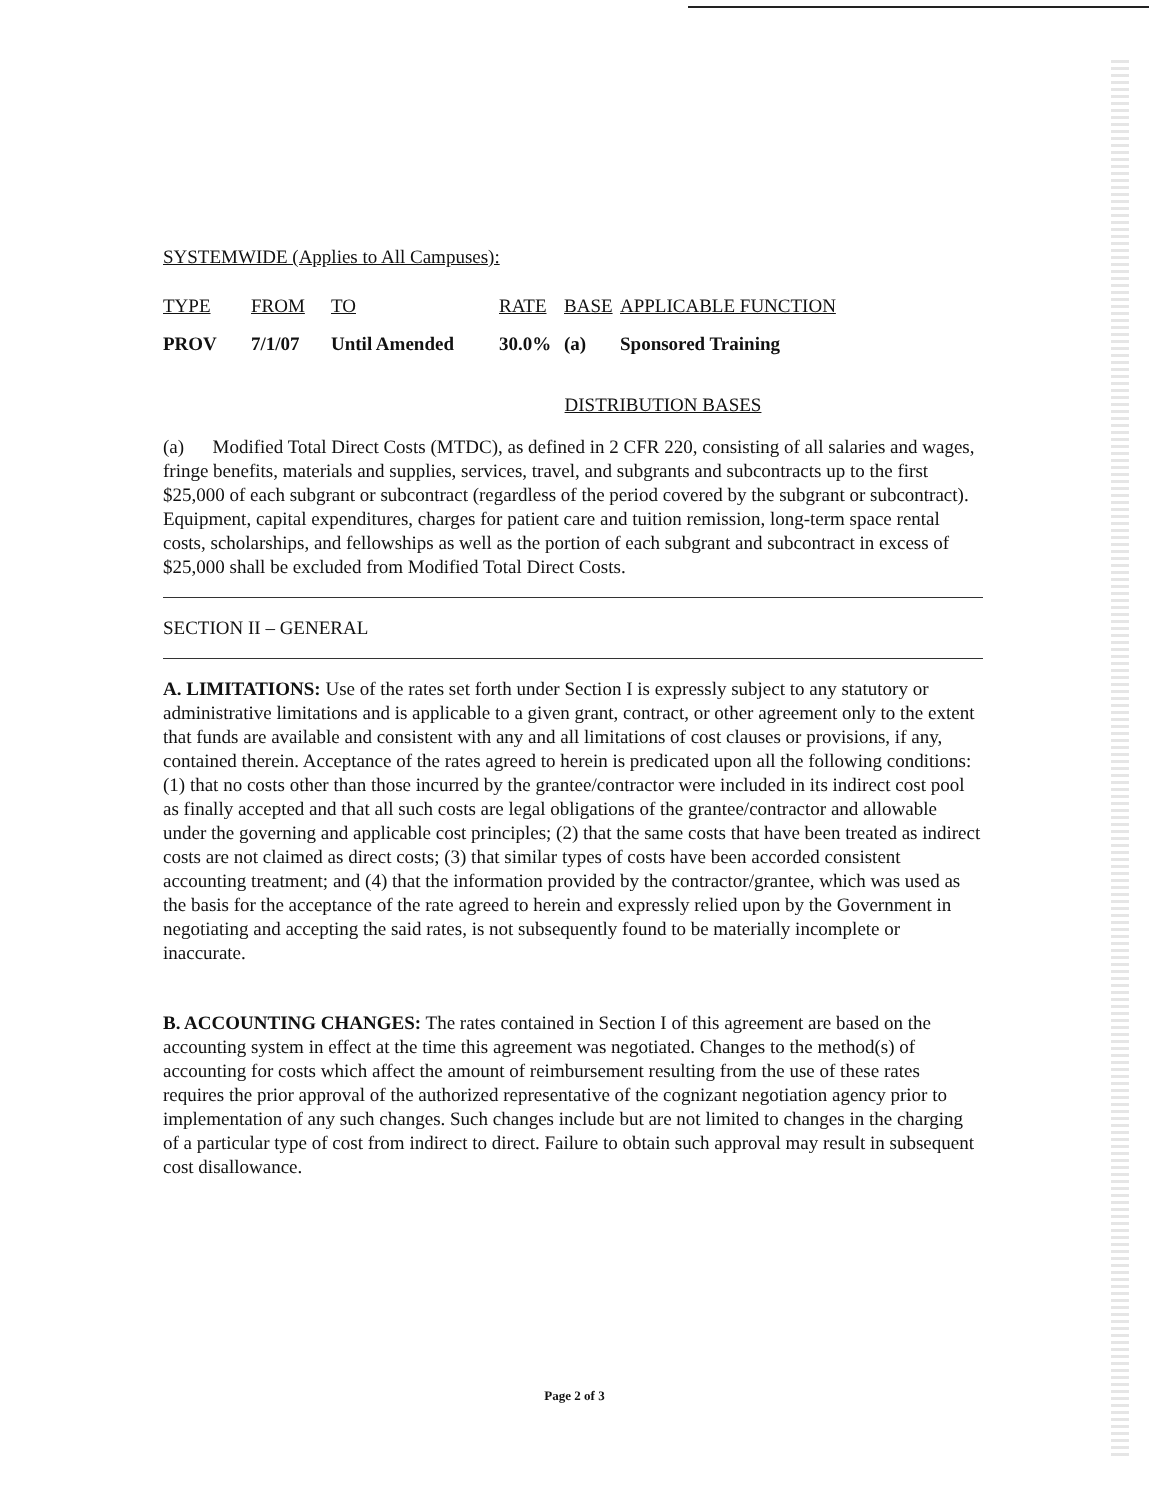SYSTEMWIDE (Applies to All Campuses):
| TYPE | FROM | TO | RATE | BASE | APPLICABLE FUNCTION |
| --- | --- | --- | --- | --- | --- |
| PROV | 7/1/07 | Until Amended | 30.0% | (a) | Sponsored Training |
DISTRIBUTION BASES
(a) Modified Total Direct Costs (MTDC), as defined in 2 CFR 220, consisting of all salaries and wages, fringe benefits, materials and supplies, services, travel, and subgrants and subcontracts up to the first $25,000 of each subgrant or subcontract (regardless of the period covered by the subgrant or subcontract). Equipment, capital expenditures, charges for patient care and tuition remission, long-term space rental costs, scholarships, and fellowships as well as the portion of each subgrant and subcontract in excess of $25,000 shall be excluded from Modified Total Direct Costs.
SECTION II – GENERAL
A. LIMITATIONS: Use of the rates set forth under Section I is expressly subject to any statutory or administrative limitations and is applicable to a given grant, contract, or other agreement only to the extent that funds are available and consistent with any and all limitations of cost clauses or provisions, if any, contained therein. Acceptance of the rates agreed to herein is predicated upon all the following conditions: (1) that no costs other than those incurred by the grantee/contractor were included in its indirect cost pool as finally accepted and that all such costs are legal obligations of the grantee/contractor and allowable under the governing and applicable cost principles; (2) that the same costs that have been treated as indirect costs are not claimed as direct costs; (3) that similar types of costs have been accorded consistent accounting treatment; and (4) that the information provided by the contractor/grantee, which was used as the basis for the acceptance of the rate agreed to herein and expressly relied upon by the Government in negotiating and accepting the said rates, is not subsequently found to be materially incomplete or inaccurate.
B. ACCOUNTING CHANGES: The rates contained in Section I of this agreement are based on the accounting system in effect at the time this agreement was negotiated. Changes to the method(s) of accounting for costs which affect the amount of reimbursement resulting from the use of these rates requires the prior approval of the authorized representative of the cognizant negotiation agency prior to implementation of any such changes. Such changes include but are not limited to changes in the charging of a particular type of cost from indirect to direct. Failure to obtain such approval may result in subsequent cost disallowance.
Page 2 of 3